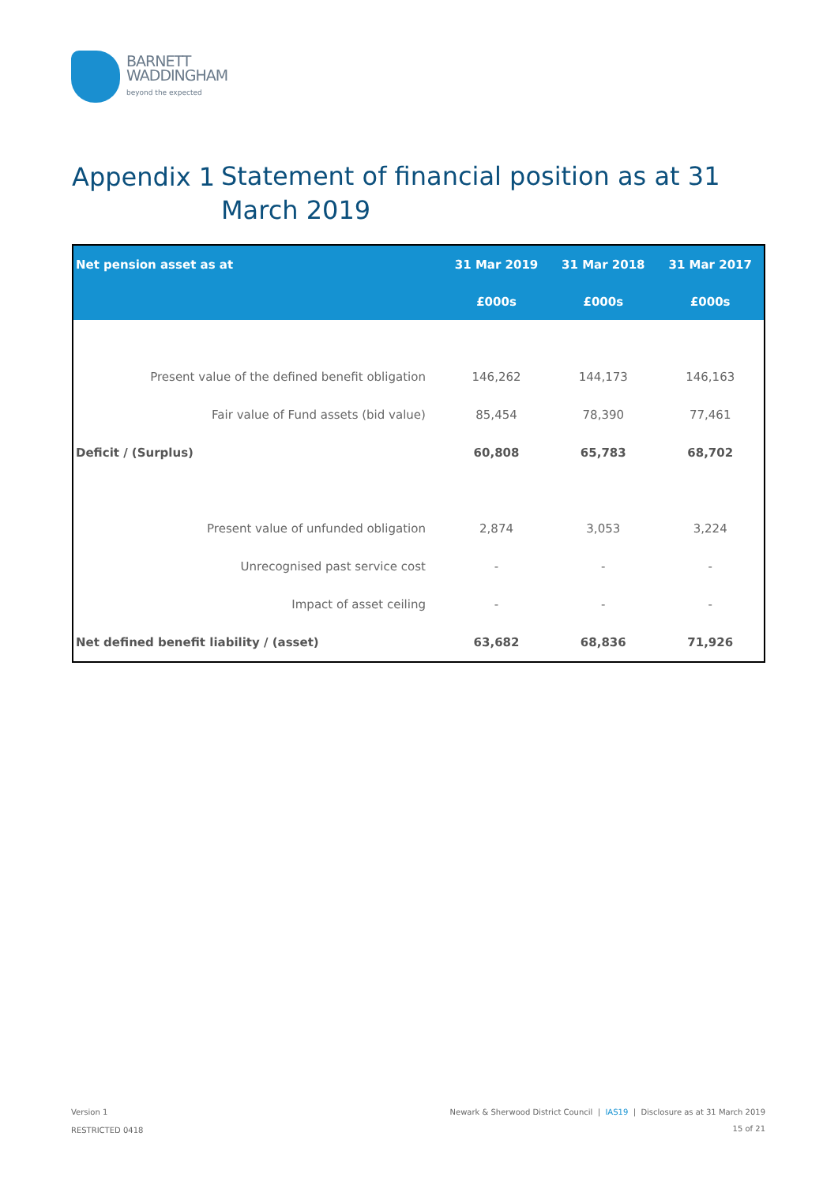BARNETT
WADDINGHAM
beyond the expected
Appendix 1 Statement of financial position as at 31 March 2019
| Net pension asset as at | 31 Mar 2019 | 31 Mar 2018 | 31 Mar 2017 |
| --- | --- | --- | --- |
| | £000s | £000s | £000s |
| Present value of the defined benefit obligation | 146,262 | 144,173 | 146,163 |
| Fair value of Fund assets (bid value) | 85,454 | 78,390 | 77,461 |
| Deficit / (Surplus) | 60,808 | 65,783 | 68,702 |
| Present value of unfunded obligation | 2,874 | 3,053 | 3,224 |
| Unrecognised past service cost | - | - | - |
| Impact of asset ceiling | - | - | - |
| Net defined benefit liability / (asset) | 63,682 | 68,836 | 71,926 |
Version 1
RESTRICTED 0418
Newark & Sherwood District Council | IAS19 | Disclosure as at 31 March 2019
15 of 21